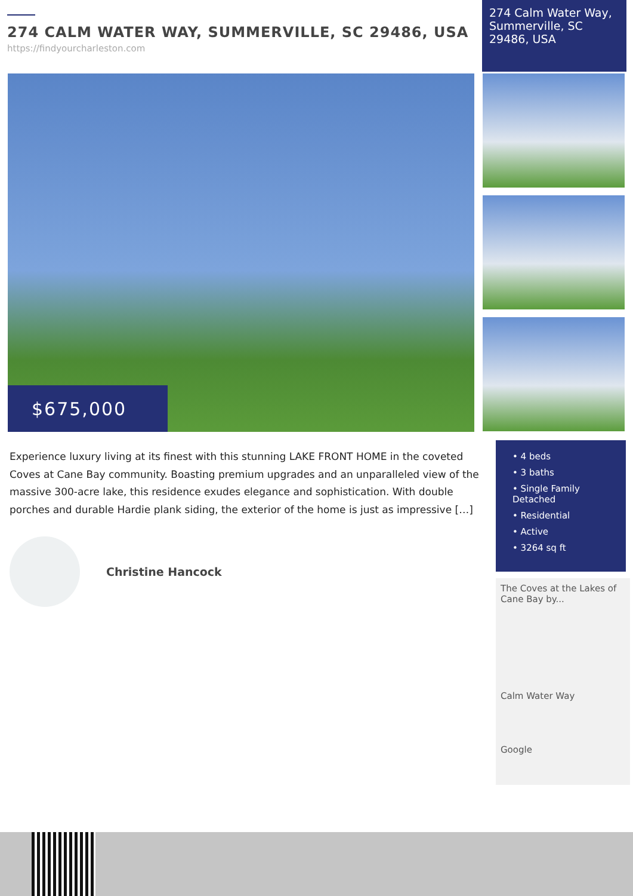274 CALM WATER WAY, SUMMERVILLE, SC 29486, USA
https://findyourcharleston.com
274 Calm Water Way, Summerville, SC 29486, USA
$675,000
Experience luxury living at its finest with this stunning LAKE FRONT HOME in the coveted Coves at Cane Bay community. Boasting premium upgrades and an unparalleled view of the massive 300-acre lake, this residence exudes elegance and sophistication. With double porches and durable Hardie plank siding, the exterior of the home is just as impressive […]
Christine Hancock
• 4 beds
• 3 baths
• Single Family Detached
• Residential
• Active
• 3264 sq ft
The Coves at the Lakes of Cane Bay by...
Calm Water Way
Google